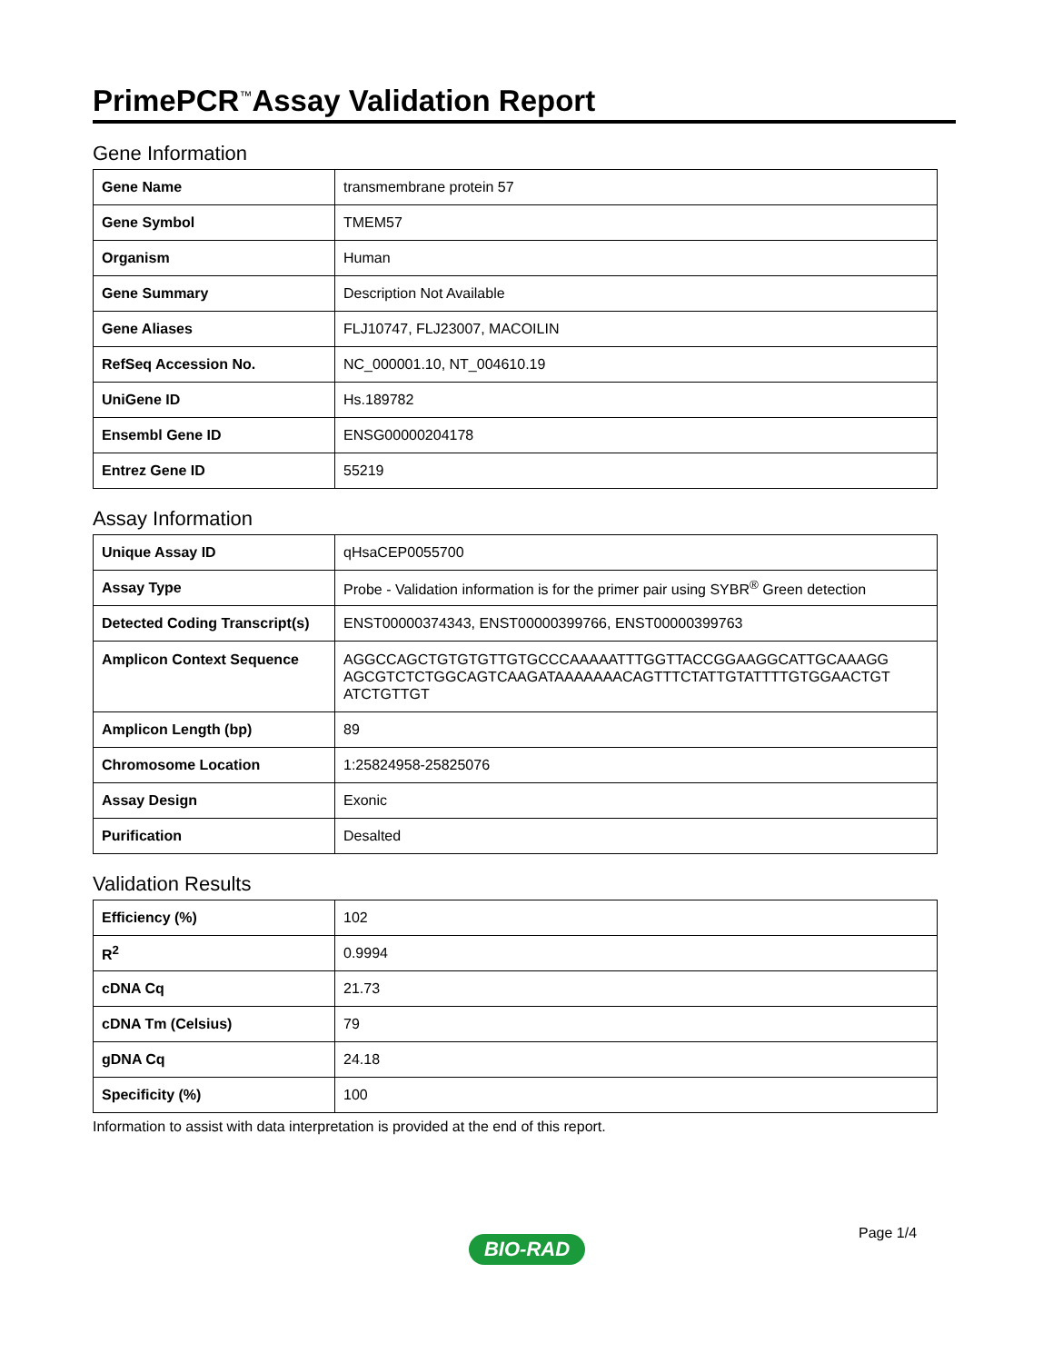PrimePCR<sup>™</sup>Assay Validation Report
Gene Information
| Gene Name | transmembrane protein 57 |
| Gene Symbol | TMEM57 |
| Organism | Human |
| Gene Summary | Description Not Available |
| Gene Aliases | FLJ10747, FLJ23007, MACOILIN |
| RefSeq Accession No. | NC_000001.10, NT_004610.19 |
| UniGene ID | Hs.189782 |
| Ensembl Gene ID | ENSG00000204178 |
| Entrez Gene ID | 55219 |
Assay Information
| Unique Assay ID | qHsaCEP0055700 |
| Assay Type | Probe - Validation information is for the primer pair using SYBR<sup>®</sup> Green detection |
| Detected Coding Transcript(s) | ENST00000374343, ENST00000399766, ENST00000399763 |
| Amplicon Context Sequence | AGGCCAGCTGTGTGTTGTGCCCAAAAATTTGGTTACCGGAAGGCATTGCAAAGG AGCGTCTCTGGCAGTCAAGATAAAAAAACAGTTTCTATTGTATTTTGTGGAACTGT ATCTGTTGT |
| Amplicon Length (bp) | 89 |
| Chromosome Location | 1:25824958-25825076 |
| Assay Design | Exonic |
| Purification | Desalted |
Validation Results
| Efficiency (%) | 102 |
| R<sup>2</sup> | 0.9994 |
| cDNA Cq | 21.73 |
| cDNA Tm (Celsius) | 79 |
| gDNA Cq | 24.18 |
| Specificity (%) | 100 |
Information to assist with data interpretation is provided at the end of this report.
Page 1/4
BIO-RAD